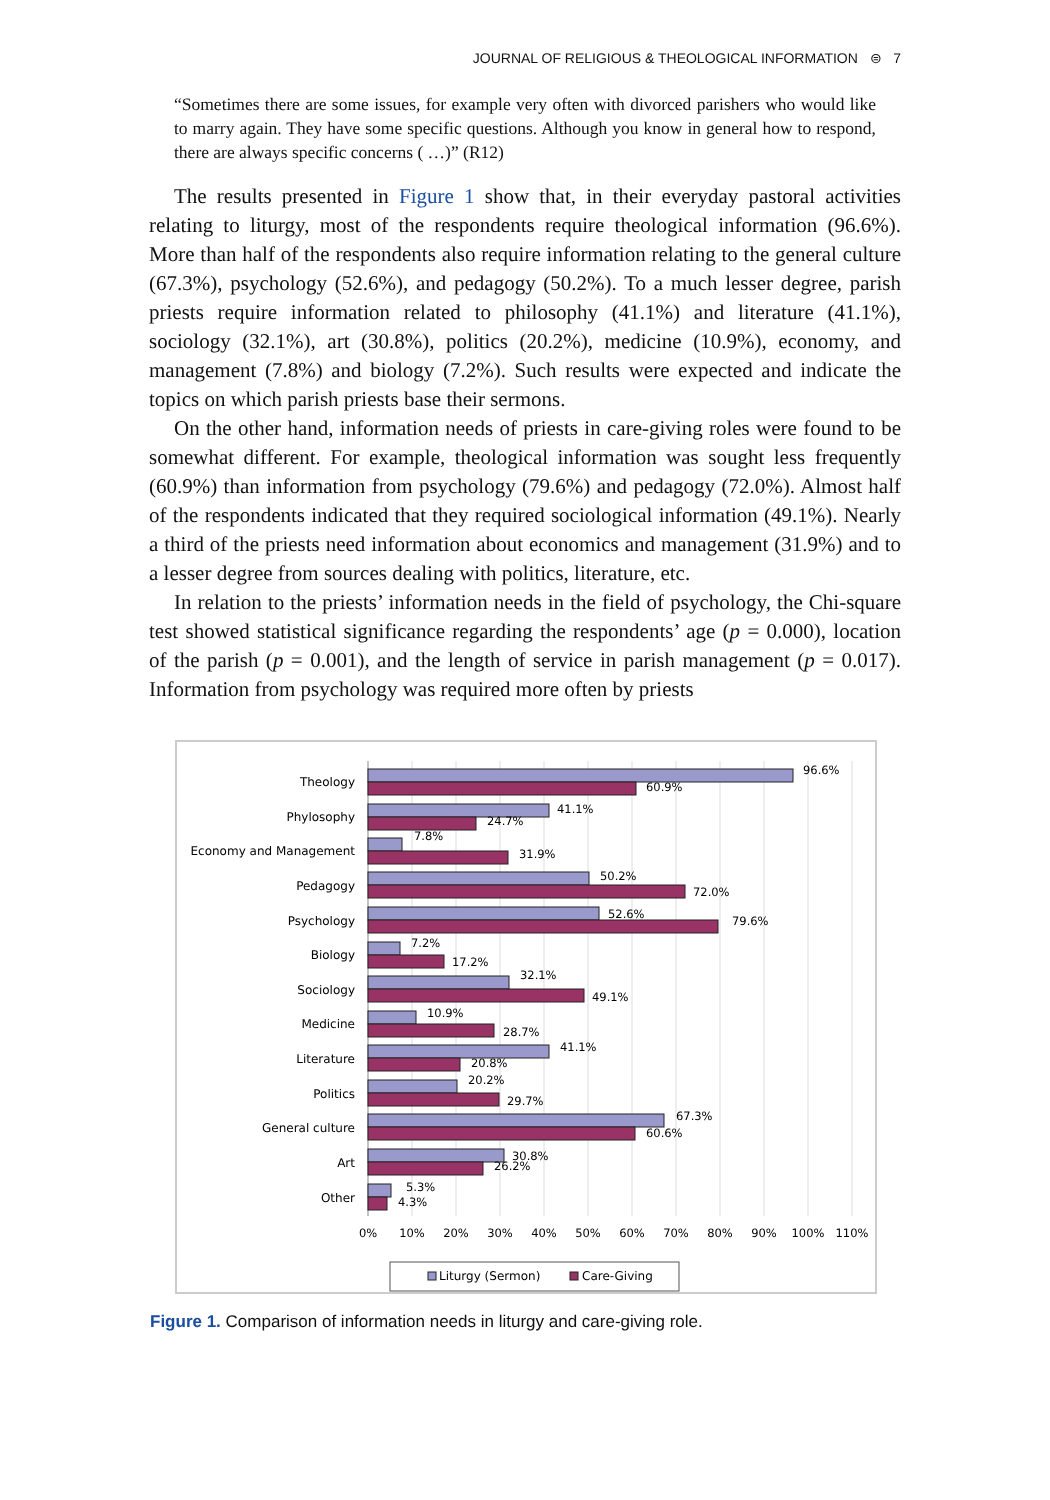JOURNAL OF RELIGIOUS & THEOLOGICAL INFORMATION ⊜ 7
“Sometimes there are some issues, for example very often with divorced parishers who would like to marry again. They have some specific questions. Although you know in general how to respond, there are always specific concerns ( …)” (R12)
The results presented in Figure 1 show that, in their everyday pastoral activities relating to liturgy, most of the respondents require theological information (96.6%). More than half of the respondents also require information relating to the general culture (67.3%), psychology (52.6%), and pedagogy (50.2%). To a much lesser degree, parish priests require information related to philosophy (41.1%) and literature (41.1%), sociology (32.1%), art (30.8%), politics (20.2%), medicine (10.9%), economy, and management (7.8%) and biology (7.2%). Such results were expected and indicate the topics on which parish priests base their sermons.
On the other hand, information needs of priests in care-giving roles were found to be somewhat different. For example, theological information was sought less frequently (60.9%) than information from psychology (79.6%) and pedagogy (72.0%). Almost half of the respondents indicated that they required sociological information (49.1%). Nearly a third of the priests need information about economics and management (31.9%) and to a lesser degree from sources dealing with politics, literature, etc.
In relation to the priests’ information needs in the field of psychology, the Chi-square test showed statistical significance regarding the respondents’ age (p = 0.000), location of the parish (p = 0.001), and the length of service in parish management (p = 0.017). Information from psychology was required more often by priests
Theology
Phylosophy
Economy and Management
Pedagogy
Psychology
Biology
Sociology
Medicine
Literature
Politics
General culture
Art
Other
96.6%
60.9%
41.1%
24.7%
7.8%
31.9%
50.2%
72.0%
52.6%
79.6%
7.2%
17.2%
32.1%
49.1%
10.9%
28.7%
41.1%
20.8%
20.2%
29.7%
67.3%
60.6%
30.8%
26.2%
5.3%
4.3%
0%
10%
20%
30%
40%
50%
60%
70%
80%
90%
100%
110%
Liturgy (Sermon)
Care-Giving
Figure 1. Comparison of information needs in liturgy and care-giving role.